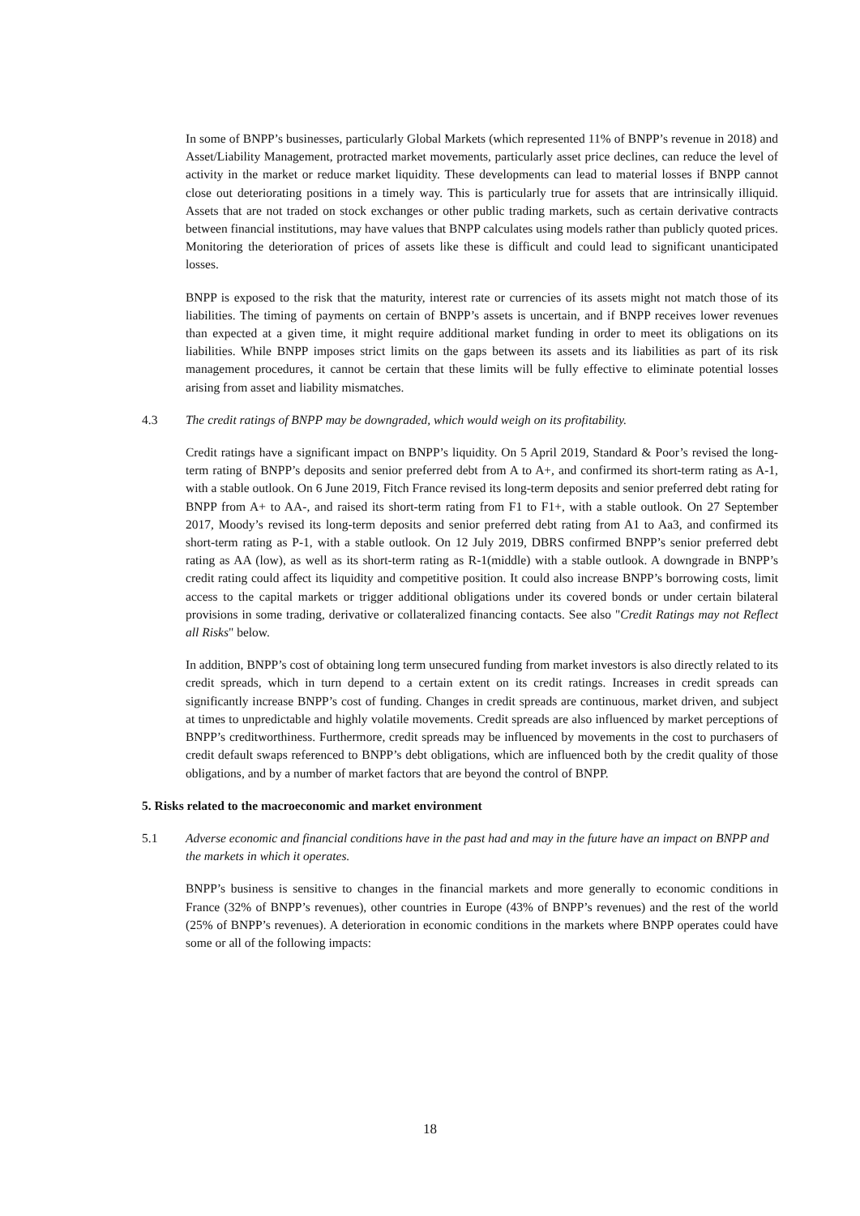In some of BNPP’s businesses, particularly Global Markets (which represented 11% of BNPP’s revenue in 2018) and Asset/Liability Management, protracted market movements, particularly asset price declines, can reduce the level of activity in the market or reduce market liquidity. These developments can lead to material losses if BNPP cannot close out deteriorating positions in a timely way. This is particularly true for assets that are intrinsically illiquid. Assets that are not traded on stock exchanges or other public trading markets, such as certain derivative contracts between financial institutions, may have values that BNPP calculates using models rather than publicly quoted prices. Monitoring the deterioration of prices of assets like these is difficult and could lead to significant unanticipated losses.
BNPP is exposed to the risk that the maturity, interest rate or currencies of its assets might not match those of its liabilities. The timing of payments on certain of BNPP’s assets is uncertain, and if BNPP receives lower revenues than expected at a given time, it might require additional market funding in order to meet its obligations on its liabilities. While BNPP imposes strict limits on the gaps between its assets and its liabilities as part of its risk management procedures, it cannot be certain that these limits will be fully effective to eliminate potential losses arising from asset and liability mismatches.
4.3 The credit ratings of BNPP may be downgraded, which would weigh on its profitability.
Credit ratings have a significant impact on BNPP’s liquidity. On 5 April 2019, Standard & Poor’s revised the long-term rating of BNPP’s deposits and senior preferred debt from A to A+, and confirmed its short-term rating as A-1, with a stable outlook. On 6 June 2019, Fitch France revised its long-term deposits and senior preferred debt rating for BNPP from A+ to AA-, and raised its short-term rating from F1 to F1+, with a stable outlook. On 27 September 2017, Moody’s revised its long-term deposits and senior preferred debt rating from A1 to Aa3, and confirmed its short-term rating as P-1, with a stable outlook. On 12 July 2019, DBRS confirmed BNPP’s senior preferred debt rating as AA (low), as well as its short-term rating as R-1(middle) with a stable outlook. A downgrade in BNPP’s credit rating could affect its liquidity and competitive position. It could also increase BNPP’s borrowing costs, limit access to the capital markets or trigger additional obligations under its covered bonds or under certain bilateral provisions in some trading, derivative or collateralized financing contacts. See also "Credit Ratings may not Reflect all Risks" below.
In addition, BNPP’s cost of obtaining long term unsecured funding from market investors is also directly related to its credit spreads, which in turn depend to a certain extent on its credit ratings. Increases in credit spreads can significantly increase BNPP’s cost of funding. Changes in credit spreads are continuous, market driven, and subject at times to unpredictable and highly volatile movements. Credit spreads are also influenced by market perceptions of BNPP’s creditworthiness. Furthermore, credit spreads may be influenced by movements in the cost to purchasers of credit default swaps referenced to BNPP’s debt obligations, which are influenced both by the credit quality of those obligations, and by a number of market factors that are beyond the control of BNPP.
5. Risks related to the macroeconomic and market environment
5.1 Adverse economic and financial conditions have in the past had and may in the future have an impact on BNPP and the markets in which it operates.
BNPP’s business is sensitive to changes in the financial markets and more generally to economic conditions in France (32% of BNPP’s revenues), other countries in Europe (43% of BNPP’s revenues) and the rest of the world (25% of BNPP’s revenues). A deterioration in economic conditions in the markets where BNPP operates could have some or all of the following impacts:
18